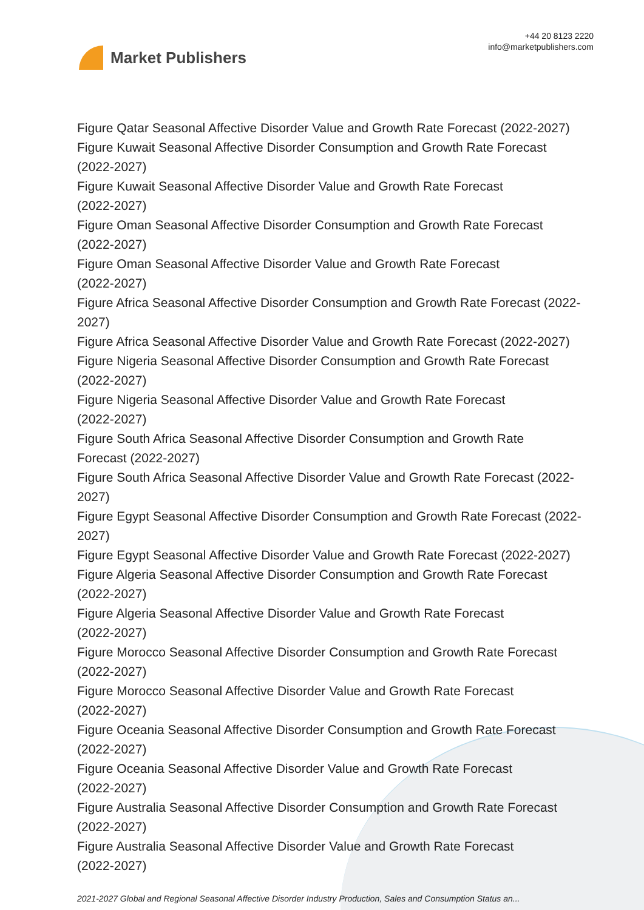Market Publishers
+44 20 8123 2220
info@marketpublishers.com
Figure Qatar Seasonal Affective Disorder Value and Growth Rate Forecast (2022-2027)
Figure Kuwait Seasonal Affective Disorder Consumption and Growth Rate Forecast (2022-2027)
Figure Kuwait Seasonal Affective Disorder Value and Growth Rate Forecast
(2022-2027)
Figure Oman Seasonal Affective Disorder Consumption and Growth Rate Forecast (2022-2027)
Figure Oman Seasonal Affective Disorder Value and Growth Rate Forecast
(2022-2027)
Figure Africa Seasonal Affective Disorder Consumption and Growth Rate Forecast (2022-2027)
Figure Africa Seasonal Affective Disorder Value and Growth Rate Forecast (2022-2027)
Figure Nigeria Seasonal Affective Disorder Consumption and Growth Rate Forecast (2022-2027)
Figure Nigeria Seasonal Affective Disorder Value and Growth Rate Forecast
(2022-2027)
Figure South Africa Seasonal Affective Disorder Consumption and Growth Rate
Forecast (2022-2027)
Figure South Africa Seasonal Affective Disorder Value and Growth Rate Forecast (2022-2027)
Figure Egypt Seasonal Affective Disorder Consumption and Growth Rate Forecast (2022-2027)
Figure Egypt Seasonal Affective Disorder Value and Growth Rate Forecast (2022-2027)
Figure Algeria Seasonal Affective Disorder Consumption and Growth Rate Forecast (2022-2027)
Figure Algeria Seasonal Affective Disorder Value and Growth Rate Forecast
(2022-2027)
Figure Morocco Seasonal Affective Disorder Consumption and Growth Rate Forecast (2022-2027)
Figure Morocco Seasonal Affective Disorder Value and Growth Rate Forecast
(2022-2027)
Figure Oceania Seasonal Affective Disorder Consumption and Growth Rate Forecast (2022-2027)
Figure Oceania Seasonal Affective Disorder Value and Growth Rate Forecast
(2022-2027)
Figure Australia Seasonal Affective Disorder Consumption and Growth Rate Forecast (2022-2027)
Figure Australia Seasonal Affective Disorder Value and Growth Rate Forecast
(2022-2027)
2021-2027 Global and Regional Seasonal Affective Disorder Industry Production, Sales and Consumption Status an...